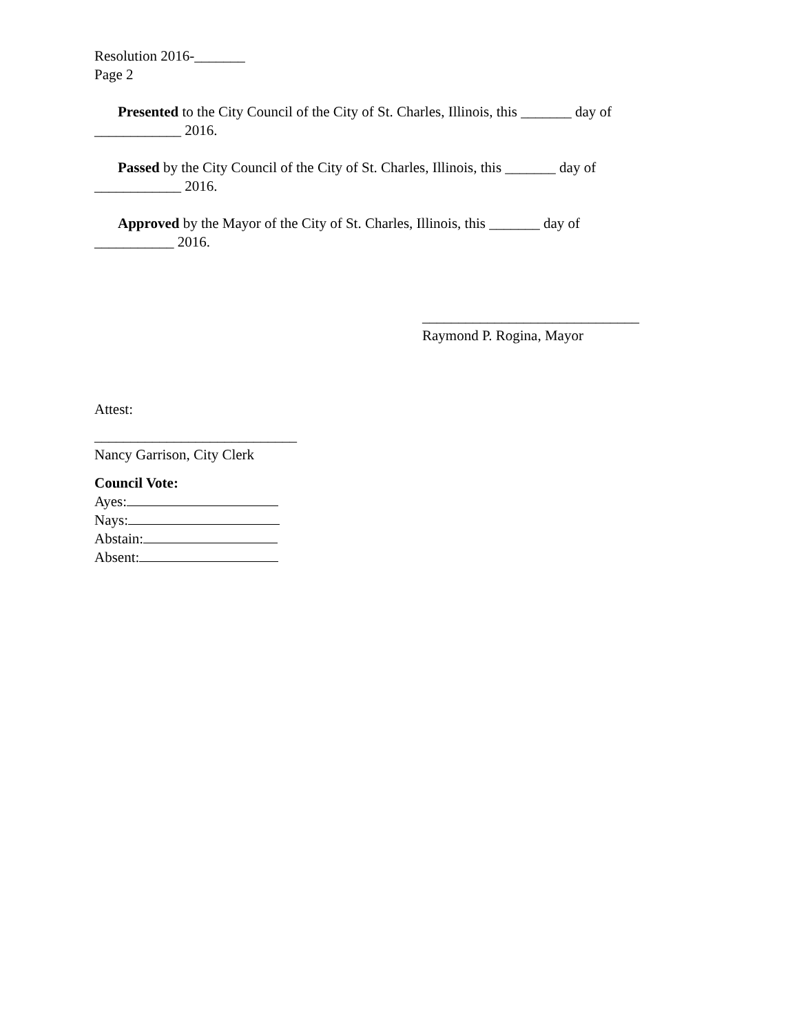Resolution 2016-_______
Page 2
Presented to the City Council of the City of St. Charles, Illinois, this _______ day of ____________ 2016.
Passed by the City Council of the City of St. Charles, Illinois, this _______ day of ____________ 2016.
Approved by the Mayor of the City of St. Charles, Illinois, this _______ day of ___________ 2016.
______________________________
Raymond P. Rogina, Mayor
Attest:
____________________________
Nancy Garrison, City Clerk
Council Vote:
Ayes:
Nays:
Abstain:
Absent: